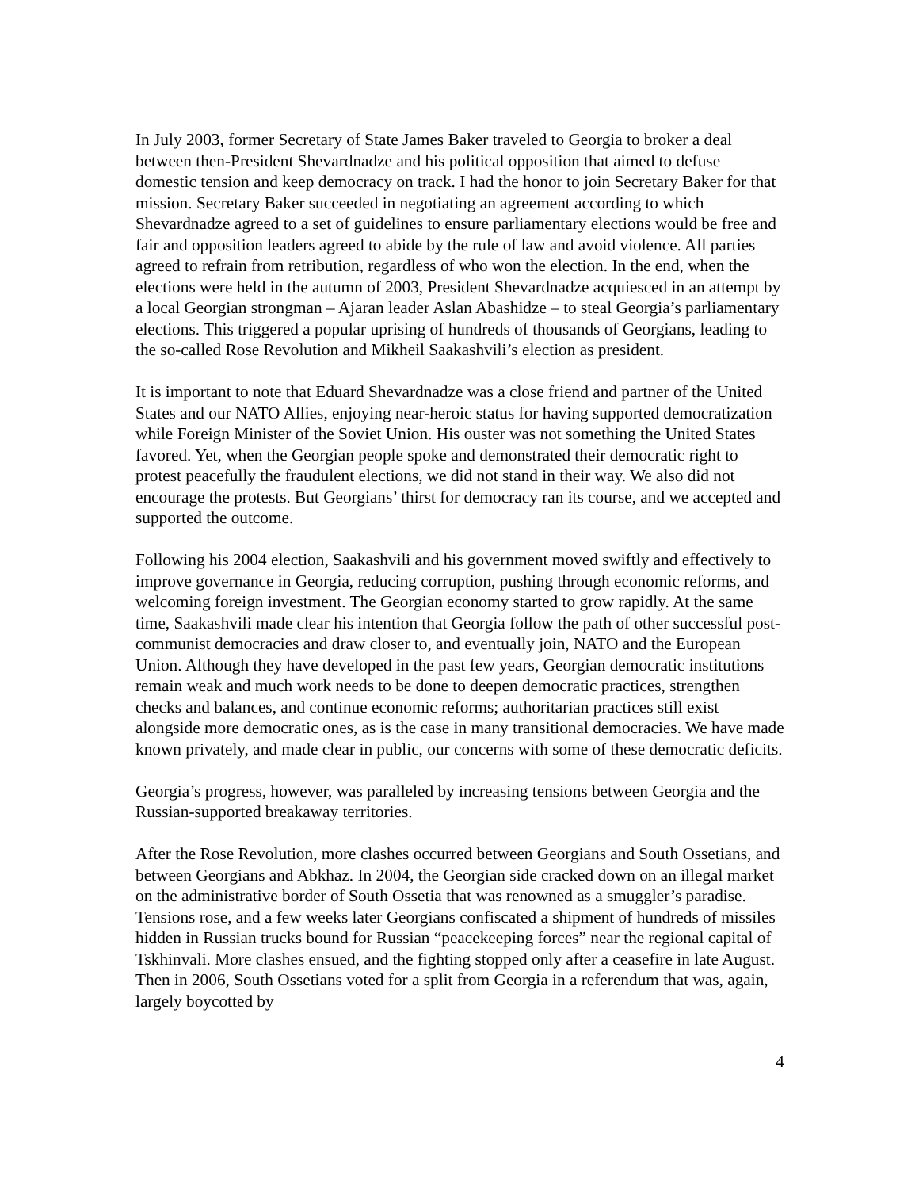In July 2003, former Secretary of State James Baker traveled to Georgia to broker a deal between then-President Shevardnadze and his political opposition that aimed to defuse domestic tension and keep democracy on track. I had the honor to join Secretary Baker for that mission. Secretary Baker succeeded in negotiating an agreement according to which Shevardnadze agreed to a set of guidelines to ensure parliamentary elections would be free and fair and opposition leaders agreed to abide by the rule of law and avoid violence. All parties agreed to refrain from retribution, regardless of who won the election. In the end, when the elections were held in the autumn of 2003, President Shevardnadze acquiesced in an attempt by a local Georgian strongman – Ajaran leader Aslan Abashidze – to steal Georgia’s parliamentary elections. This triggered a popular uprising of hundreds of thousands of Georgians, leading to the so-called Rose Revolution and Mikheil Saakashvili’s election as president.
It is important to note that Eduard Shevardnadze was a close friend and partner of the United States and our NATO Allies, enjoying near-heroic status for having supported democratization while Foreign Minister of the Soviet Union. His ouster was not something the United States favored. Yet, when the Georgian people spoke and demonstrated their democratic right to protest peacefully the fraudulent elections, we did not stand in their way. We also did not encourage the protests. But Georgians’ thirst for democracy ran its course, and we accepted and supported the outcome.
Following his 2004 election, Saakashvili and his government moved swiftly and effectively to improve governance in Georgia, reducing corruption, pushing through economic reforms, and welcoming foreign investment. The Georgian economy started to grow rapidly. At the same time, Saakashvili made clear his intention that Georgia follow the path of other successful post-communist democracies and draw closer to, and eventually join, NATO and the European Union. Although they have developed in the past few years, Georgian democratic institutions remain weak and much work needs to be done to deepen democratic practices, strengthen checks and balances, and continue economic reforms; authoritarian practices still exist alongside more democratic ones, as is the case in many transitional democracies. We have made known privately, and made clear in public, our concerns with some of these democratic deficits.
Georgia’s progress, however, was paralleled by increasing tensions between Georgia and the Russian-supported breakaway territories.
After the Rose Revolution, more clashes occurred between Georgians and South Ossetians, and between Georgians and Abkhaz. In 2004, the Georgian side cracked down on an illegal market on the administrative border of South Ossetia that was renowned as a smuggler’s paradise. Tensions rose, and a few weeks later Georgians confiscated a shipment of hundreds of missiles hidden in Russian trucks bound for Russian “peacekeeping forces” near the regional capital of Tskhinvali. More clashes ensued, and the fighting stopped only after a ceasefire in late August. Then in 2006, South Ossetians voted for a split from Georgia in a referendum that was, again, largely boycotted by
4